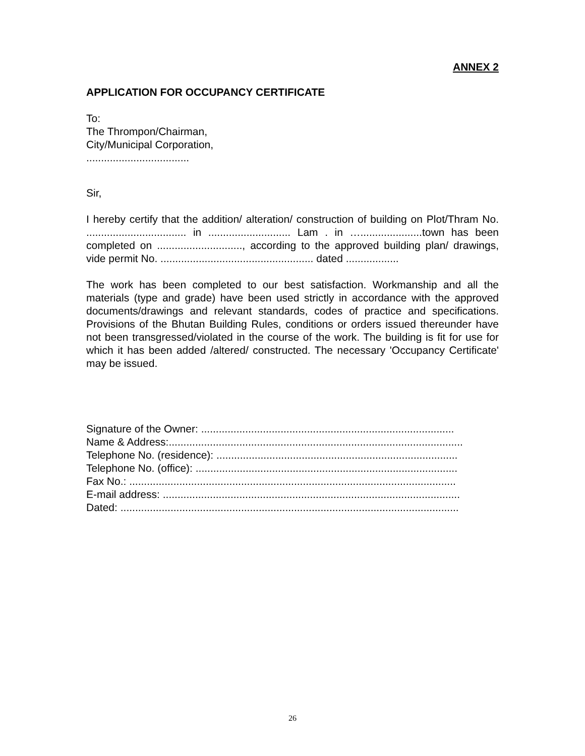ANNEX 2
APPLICATION FOR OCCUPANCY CERTIFICATE
To:
The Thrompon/Chairman,
City/Municipal Corporation,
...................................
Sir,
I hereby certify that the addition/ alteration/ construction of building on Plot/Thram No. .................................. in ............................ Lam . in ….....................town has been completed on ............................., according to the approved building plan/ drawings, vide permit No. .................................................... dated ..................
The work has been completed to our best satisfaction. Workmanship and all the materials (type and grade) have been used strictly in accordance with the approved documents/drawings and relevant standards, codes of practice and specifications. Provisions of the Bhutan Building Rules, conditions or orders issued thereunder have not been transgressed/violated in the course of the work. The building is fit for use for which it has been added /altered/ constructed. The necessary 'Occupancy Certificate' may be issued.
Signature of the Owner: ......................................................................................
Name & Address:....................................................................................................
Telephone No. (residence): ..................................................................................
Telephone No. (office): .........................................................................................
Fax No.: ...............................................................................................................
E-mail address: .....................................................................................................
Dated: ...................................................................................................................
26